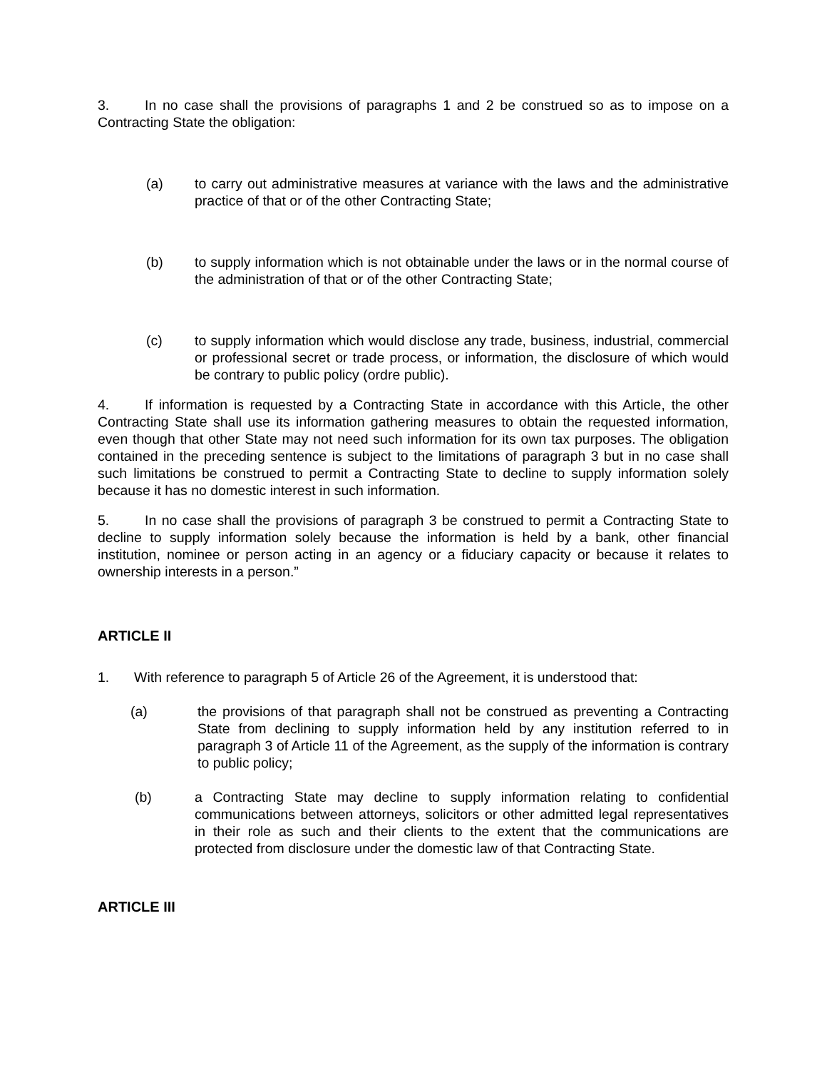3. In no case shall the provisions of paragraphs 1 and 2 be construed so as to impose on a Contracting State the obligation:
(a) to carry out administrative measures at variance with the laws and the administrative practice of that or of the other Contracting State;
(b) to supply information which is not obtainable under the laws or in the normal course of the administration of that or of the other Contracting State;
(c) to supply information which would disclose any trade, business, industrial, commercial or professional secret or trade process, or information, the disclosure of which would be contrary to public policy (ordre public).
4. If information is requested by a Contracting State in accordance with this Article, the other Contracting State shall use its information gathering measures to obtain the requested information, even though that other State may not need such information for its own tax purposes. The obligation contained in the preceding sentence is subject to the limitations of paragraph 3 but in no case shall such limitations be construed to permit a Contracting State to decline to supply information solely because it has no domestic interest in such information.
5. In no case shall the provisions of paragraph 3 be construed to permit a Contracting State to decline to supply information solely because the information is held by a bank, other financial institution, nominee or person acting in an agency or a fiduciary capacity or because it relates to ownership interests in a person.”
ARTICLE II
1. With reference to paragraph 5 of Article 26 of the Agreement, it is understood that:
(a) the provisions of that paragraph shall not be construed as preventing a Contracting State from declining to supply information held by any institution referred to in paragraph 3 of Article 11 of the Agreement, as the supply of the information is contrary to public policy;
(b) a Contracting State may decline to supply information relating to confidential communications between attorneys, solicitors or other admitted legal representatives in their role as such and their clients to the extent that the communications are protected from disclosure under the domestic law of that Contracting State.
ARTICLE III